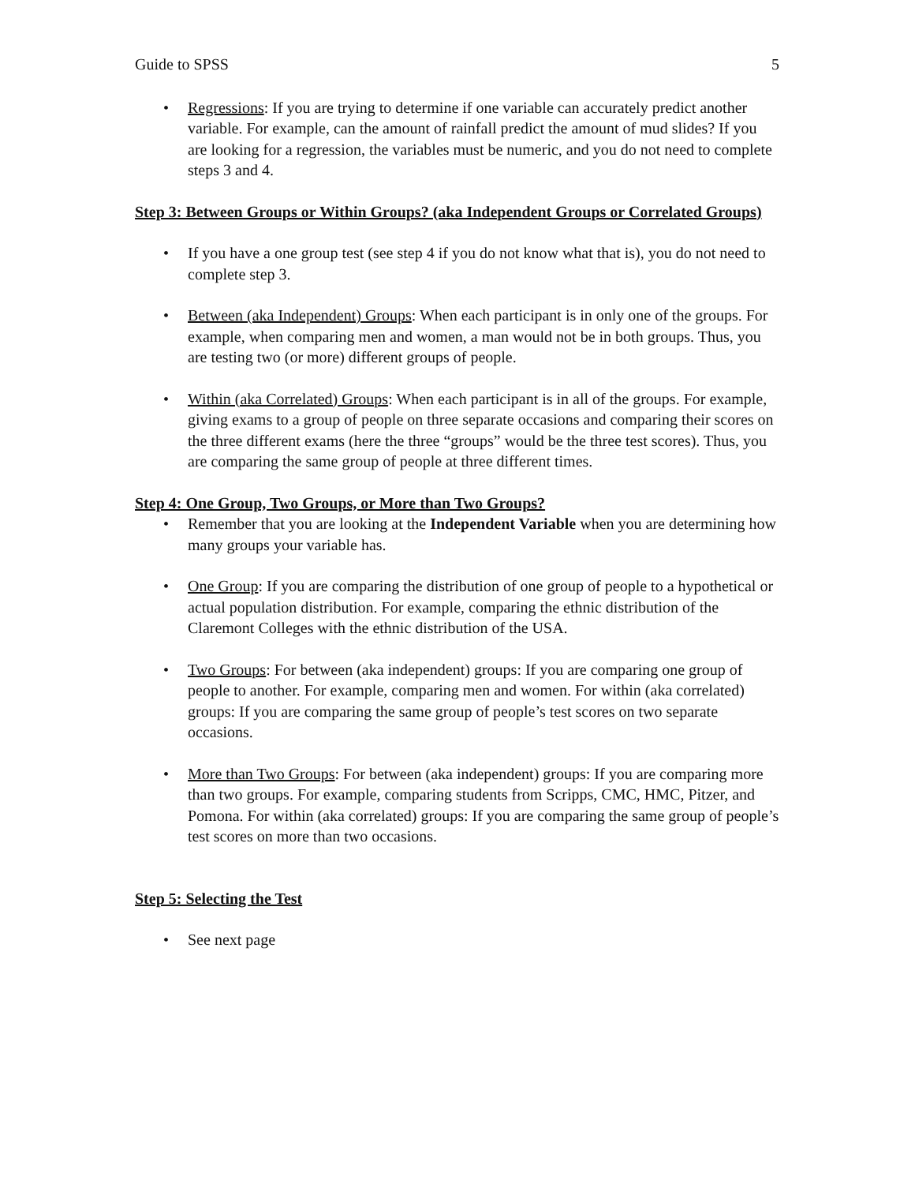Guide to SPSS 5
• Regressions: If you are trying to determine if one variable can accurately predict another variable. For example, can the amount of rainfall predict the amount of mud slides? If you are looking for a regression, the variables must be numeric, and you do not need to complete steps 3 and 4.
Step 3: Between Groups or Within Groups? (aka Independent Groups or Correlated Groups)
• If you have a one group test (see step 4 if you do not know what that is), you do not need to complete step 3.
• Between (aka Independent) Groups: When each participant is in only one of the groups. For example, when comparing men and women, a man would not be in both groups. Thus, you are testing two (or more) different groups of people.
• Within (aka Correlated) Groups: When each participant is in all of the groups. For example, giving exams to a group of people on three separate occasions and comparing their scores on the three different exams (here the three “groups” would be the three test scores). Thus, you are comparing the same group of people at three different times.
Step 4: One Group, Two Groups, or More than Two Groups?
• Remember that you are looking at the Independent Variable when you are determining how many groups your variable has.
• One Group: If you are comparing the distribution of one group of people to a hypothetical or actual population distribution. For example, comparing the ethnic distribution of the Claremont Colleges with the ethnic distribution of the USA.
• Two Groups: For between (aka independent) groups: If you are comparing one group of people to another. For example, comparing men and women. For within (aka correlated) groups: If you are comparing the same group of people’s test scores on two separate occasions.
• More than Two Groups: For between (aka independent) groups: If you are comparing more than two groups. For example, comparing students from Scripps, CMC, HMC, Pitzer, and Pomona. For within (aka correlated) groups: If you are comparing the same group of people’s test scores on more than two occasions.
Step 5: Selecting the Test
• See next page